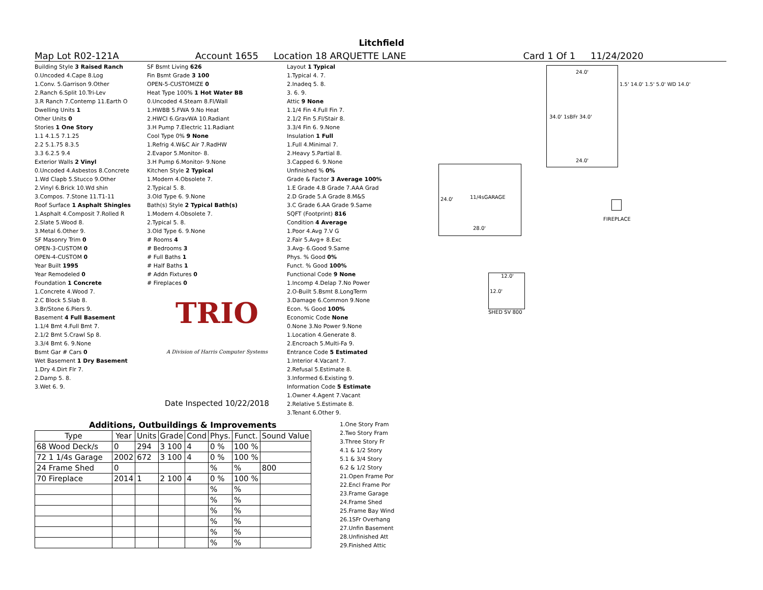Litchfield
Map Lot R02-121A Account 1655 Location 18 ARQUETTE LANE Card 1 Of 1 11/24/2020
Building Style 3 Raised Ranch
0.Uncoded 4.Cape 8.Log
1.Conv. 5.Garrison 9.Other
2.Ranch 6.Split 10.Tri-Lev
3.R Ranch 7.Contemp 11.Earth O
Dwelling Units 1
Other Units 0
Stories 1 One Story
1.1 4.1.5 7.1.25
2.2 5.1.75 8.3.5
3.3 6.2.5 9.4
Exterior Walls 2 Vinyl
0.Uncoded 4.Asbestos 8.Concrete
1.Wd Clapb 5.Stucco 9.Other
2.Vinyl 6.Brick 10.Wd shin
3.Compos. 7.Stone 11.T1-11
Roof Surface 1 Asphalt Shingles
1.Asphalt 4.Composit 7.Rolled R
2.Slate 5.Wood 8.
3.Metal 6.Other 9.
SF Masonry Trim 0
OPEN-3-CUSTOM 0
OPEN-4-CUSTOM 0
Year Built 1995
Year Remodeled 0
Foundation 1 Concrete
1.Concrete 4.Wood 7.
2.C Block 5.Slab 8.
3.Br/Stone 6.Piers 9.
Basement 4 Full Basement
1.1/4 Bmt 4.Full Bmt 7.
2.1/2 Bmt 5.Crawl Sp 8.
3.3/4 Bmt 6. 9.None
Bsmt Gar # Cars 0
Wet Basement 1 Dry Basement
1.Dry 4.Dirt Flr 7.
2.Damp 5. 8.
3.Wet 6. 9.
SF Bsmt Living 626
Fin Bsmt Grade 3 100
OPEN-5-CUSTOMIZE 0
Heat Type 100% 1 Hot Water BB
0.Uncoded 4.Steam 8.Fl/Wall
1.HWBB 5.FWA 9.No Heat
2.HWCI 6.GravWA 10.Radiant
3.H Pump 7.Electric 11.Radiant
Cool Type 0% 9 None
1.Refrig 4.W&C Air 7.RadHW
2.Evapor 5.Monitor- 8.
3.H Pump 6.Monitor- 9.None
Kitchen Style 2 Typical
1.Modern 4.Obsolete 7.
2.Typical 5. 8.
3.Old Type 6. 9.None
Bath(s) Style 2 Typical Bath(s)
1.Modern 4.Obsolete 7.
2.Typical 5. 8.
3.Old Type 6. 9.None
# Rooms 4
# Bedrooms 3
# Full Baths 1
# Half Baths 1
# Addn Fixtures 0
# Fireplaces 0
TRIO
A Division of Harris Computer Systems
Date Inspected 10/22/2018
Layout 1 Typical
1.Typical 4. 7.
2.Inadeq 5. 8.
3. 6. 9.
Attic 9 None
1.1/4 Fin 4.Full Fin 7.
2.1/2 Fin 5.Fl/Stair 8.
3.3/4 Fin 6. 9.None
Insulation 1 Full
1.Full 4.Minimal 7.
2.Heavy 5.Partial 8.
3.Capped 6. 9.None
Unfinished % 0%
Grade & Factor 3 Average 100%
1.E Grade 4.B Grade 7.AAA Grad
2.D Grade 5.A Grade 8.M&S
3.C Grade 6.AA Grade 9.Same
SQFT (Footprint) 816
Condition 4 Average
1.Poor 4.Avg 7.V G
2.Fair 5.Avg+ 8.Exc
3.Avg- 6.Good 9.Same
Phys. % Good 0%
Funct. % Good 100%
Functional Code 9 None
1.Incomp 4.Delap 7.No Power
2.O-Built 5.Bsmt 8.LongTerm
3.Damage 6.Common 9.None
Econ. % Good 100%
Economic Code None
0.None 3.No Power 9.None
1.Location 4.Generate 8.
2.Encroach 5.Multi-Fa 9.
Entrance Code 5 Estimated
1.Interior 4.Vacant 7.
2.Refusal 5.Estimate 8.
3.Informed 6.Existing 9.
Information Code 5 Estimate
1.Owner 4.Agent 7.Vacant
2.Relative 5.Estimate 8.
3.Tenant 6.Other 9.
Additions, Outbuildings & Improvements
| Type | Year | Units | Grade | Cond | Phys. | Funct. | Sound Value |
| --- | --- | --- | --- | --- | --- | --- | --- |
| 68 Wood Deck/s | 0 | 294 | 3 100 | 4 | 0 % | 100 % | |
| 72 1 1/4s Garage | 2002 | 672 | 3 100 | 4 | 0 % | 100 % | |
| 24 Frame Shed | 0 | | | | % | % | 800 |
| 70 Fireplace | 2014 | 1 | 2 100 | 4 | 0 % | 100 % | |
| | | | | | % | % | |
| | | | | | % | % | |
| | | | | | % | % | |
| | | | | | % | % | |
| | | | | | % | % | |
| | | | | | % | % | |
1.One Story Fram
2.Two Story Fram
3.Three Story Fr
4.1 & 1/2 Story
5.1 & 3/4 Story
6.2 & 1/2 Story
21.Open Frame Por
22.Encl Frame Por
23.Frame Garage
24.Frame Shed
25.Frame Bay Wind
26.1SFr Overhang
27.Unfin Basement
28.Unfinished Att
29.Finished Attic
24.0'
34.0' 1sBFr 34.0'
24.0'
1.5' 14.0' 1.5' 5.0' WD 14.0'
24.0' 11/4sGARAGE
28.0'
FIREPLACE
12.0'
12.0'
SHED SV 800